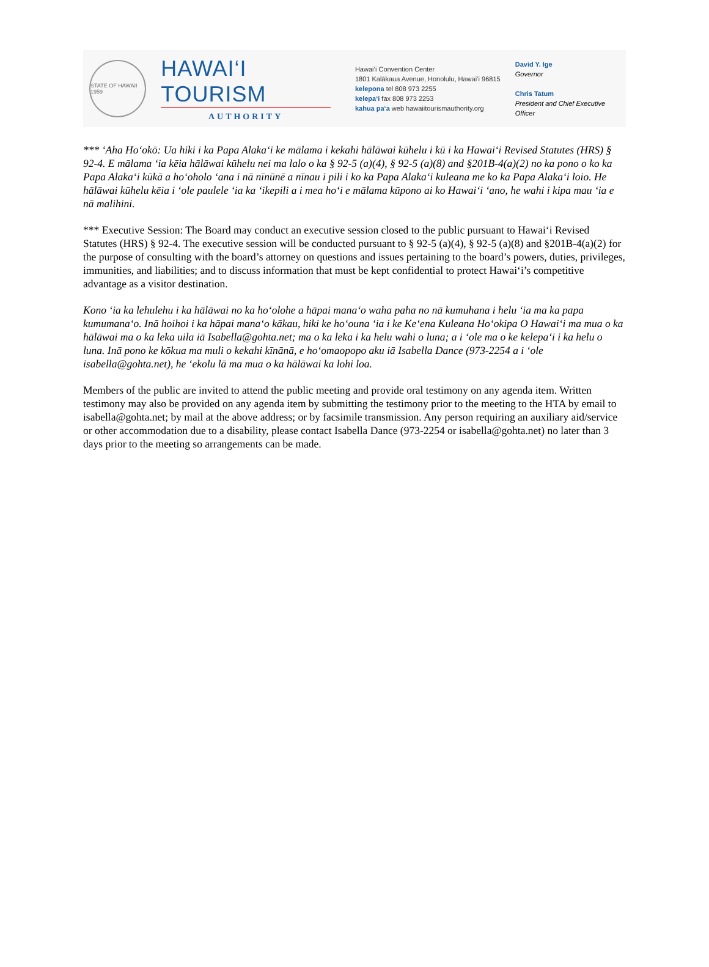STATE OF HAWAII 1959
HAWAI‘I TOURISM
AUTHORITY
Hawai‘i Convention Center
1801 Kalākaua Avenue, Honolulu, Hawai‘i 96815
kelepona tel 808 973 2255
kelepa‘i fax 808 973 2253
kahua pa‘a web hawaiitourismauthority.org
David Y. Ige
Governor
Chris Tatum
President and Chief Executive Officer
*** ‘Aha Ho‘okō: Ua hiki i ka Papa Alaka‘i ke mālama i kekahi hālāwai kūhelu i kū i ka Hawai‘i Revised Statutes (HRS) § 92-4. E mālama ‘ia kēia hālāwai kūhelu nei ma lalo o ka § 92-5 (a)(4), § 92-5 (a)(8) and §201B-4(a)(2) no ka pono o ko ka Papa Alaka‘i kūkā a ho‘oholo ‘ana i nā nīnūnē a nīnau i pili i ko ka Papa Alaka‘i kuleana me ko ka Papa Alaka‘i loio. He hālāwai kūhelu kēia i ‘ole paulele ‘ia ka ‘ikepili a i mea ho‘i e mālama kūpono ai ko Hawai‘i ‘ano, he wahi i kipa mau ‘ia e nā malihini.
*** Executive Session: The Board may conduct an executive session closed to the public pursuant to Hawai‘i Revised Statutes (HRS) § 92-4. The executive session will be conducted pursuant to § 92-5 (a)(4), § 92-5 (a)(8) and §201B-4(a)(2) for the purpose of consulting with the board’s attorney on questions and issues pertaining to the board’s powers, duties, privileges, immunities, and liabilities; and to discuss information that must be kept confidential to protect Hawai‘i’s competitive advantage as a visitor destination.
Kono ‘ia ka lehulehu i ka hālāwai no ka ho‘olohe a hāpai mana‘o waha paha no nā kumuhana i helu ‘ia ma ka papa kumumana‘o. Inā hoihoi i ka hāpai mana‘o kākau, hiki ke ho‘ouna ‘ia i ke Ke‘ena Kuleana Ho‘okipa O Hawai‘i ma mua o ka hālāwai ma o ka leka uila iā Isabella@gohta.net; ma o ka leka i ka helu wahi o luna; a i ‘ole ma o ke kelepa‘i i ka helu o luna. Inā pono ke kōkua ma muli o kekahi kīnānā, e ho‘omaopopo aku iā Isabella Dance (973-2254 a i ‘ole isabella@gohta.net), he ‘ekolu lā ma mua o ka hālāwai ka lohi loa.
Members of the public are invited to attend the public meeting and provide oral testimony on any agenda item. Written testimony may also be provided on any agenda item by submitting the testimony prior to the meeting to the HTA by email to isabella@gohta.net; by mail at the above address; or by facsimile transmission. Any person requiring an auxiliary aid/service or other accommodation due to a disability, please contact Isabella Dance (973-2254 or isabella@gohta.net) no later than 3 days prior to the meeting so arrangements can be made.